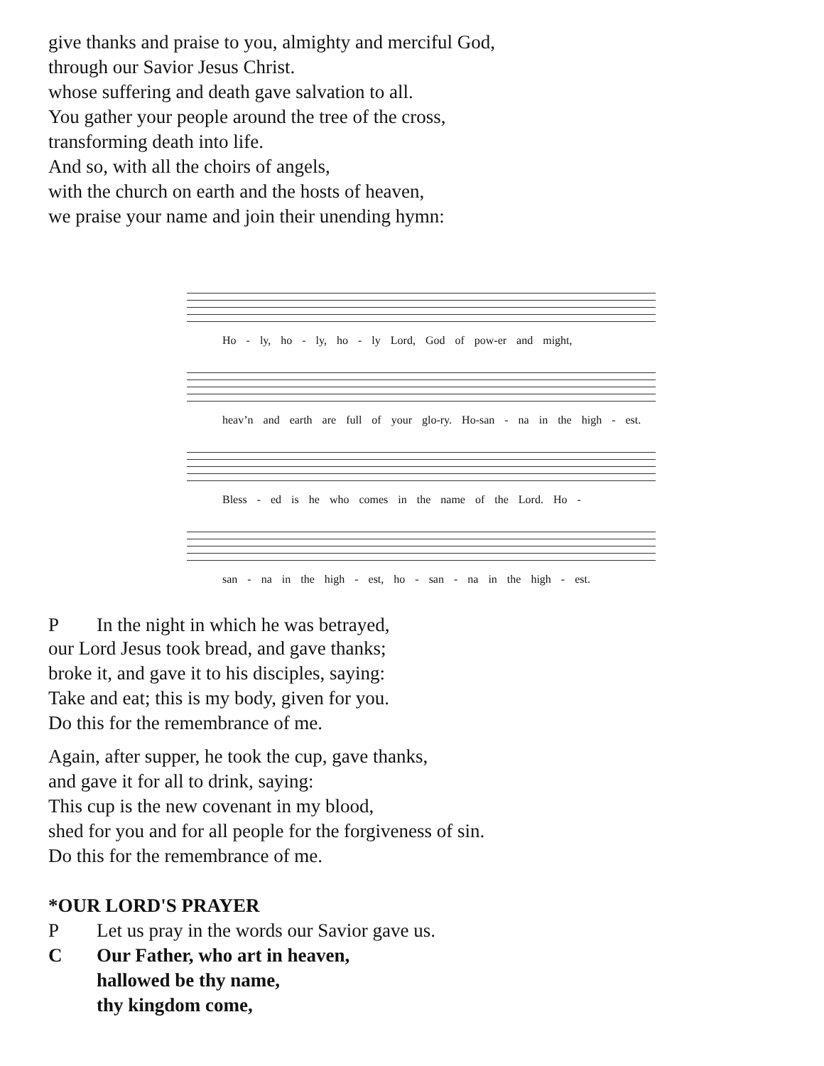give thanks and praise to you, almighty and merciful God,
through our Savior Jesus Christ.
whose suffering and death gave salvation to all.
You gather your people around the tree of the cross,
transforming death into life.
And so, with all the choirs of angels,
with the church on earth and the hosts of heaven,
we praise your name and join their unending hymn:
Ho - ly, ho - ly, ho - ly Lord, God of pow-er and might,
heav’n and earth are full of your glo-ry. Ho-san - na in the high - est.
Bless - ed is he who comes in the name of the Lord. Ho -
san - na in the high - est, ho - san - na in the high - est.
P In the night in which he was betrayed,
our Lord Jesus took bread, and gave thanks;
broke it, and gave it to his disciples, saying:
Take and eat; this is my body, given for you.
Do this for the remembrance of me.
Again, after supper, he took the cup, gave thanks,
and gave it for all to drink, saying:
This cup is the new covenant in my blood,
shed for you and for all people for the forgiveness of sin.
Do this for the remembrance of me.
*OUR LORD'S PRAYER
P Let us pray in the words our Savior gave us.
C Our Father, who art in heaven,
hallowed be thy name,
thy kingdom come,